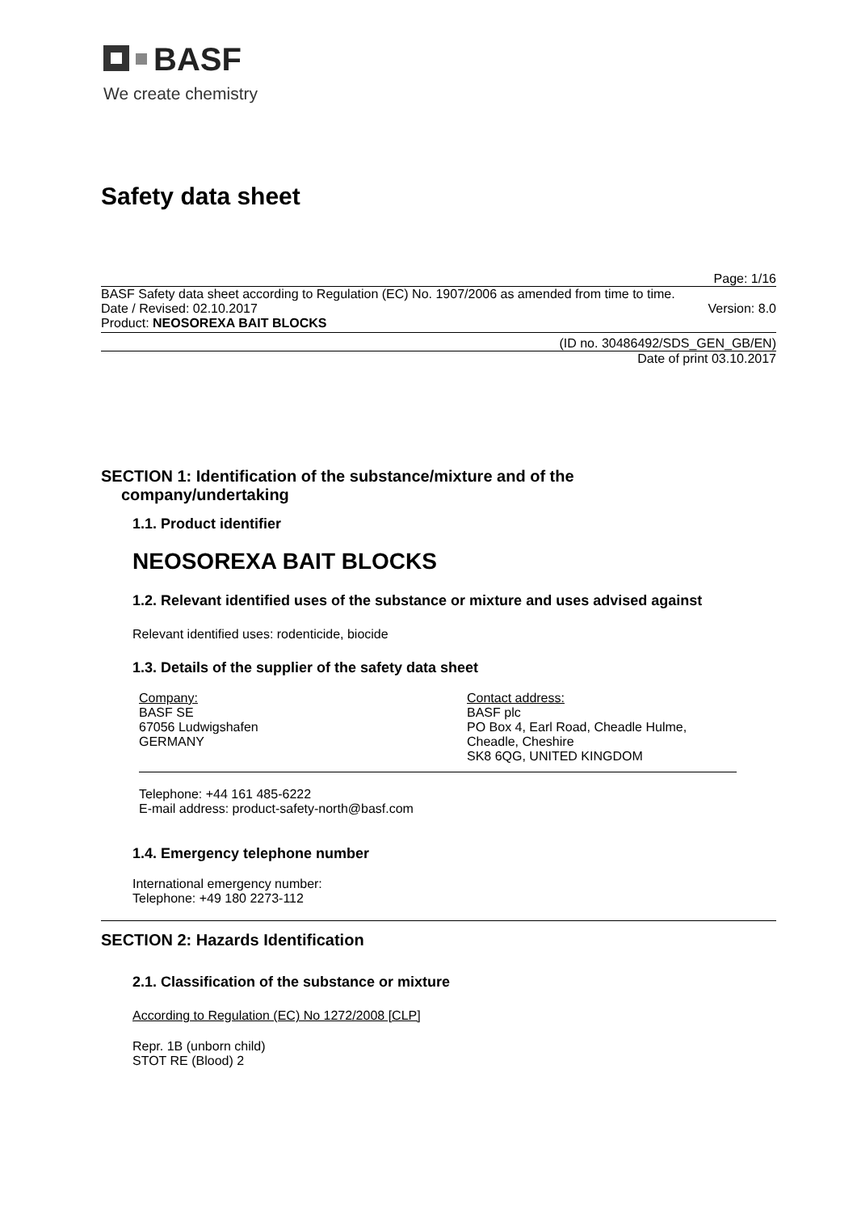BASF
We create chemistry
Safety data sheet
Page: 1/16
BASF Safety data sheet according to Regulation (EC) No. 1907/2006 as amended from time to time.
Date / Revised: 02.10.2017 Version: 8.0
Product: NEOSOREXA BAIT BLOCKS
(ID no. 30486492/SDS_GEN_GB/EN)
Date of print 03.10.2017
SECTION 1: Identification of the substance/mixture and of the
company/undertaking
1.1. Product identifier
NEOSOREXA BAIT BLOCKS
1.2. Relevant identified uses of the substance or mixture and uses advised against
Relevant identified uses: rodenticide, biocide
1.3. Details of the supplier of the safety data sheet
Company:
BASF SE
67056 Ludwigshafen
GERMANY
Contact address:
BASF plc
PO Box 4, Earl Road, Cheadle Hulme,
Cheadle, Cheshire
SK8 6QG, UNITED KINGDOM
Telephone: +44 161 485-6222
E-mail address: product-safety-north@basf.com
1.4. Emergency telephone number
International emergency number:
Telephone: +49 180 2273-112
SECTION 2: Hazards Identification
2.1. Classification of the substance or mixture
According to Regulation (EC) No 1272/2008 [CLP]
Repr. 1B (unborn child)
STOT RE (Blood) 2